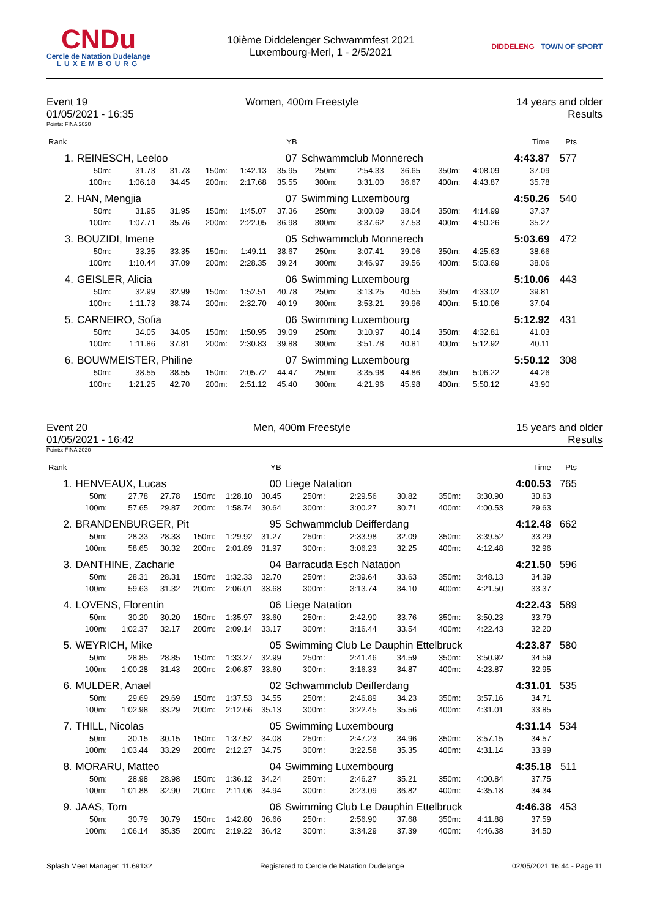CNDu
Cercle de Natation Dudelange
LUXEMBOURG
10ième Diddelenger Schwammfest 2021
Luxembourg-Merl, 1 - 2/5/2021
DIDDELENG TOWN OF SPORT
Event 19 Women, 400m Freestyle 14 years and older
01/05/2021 - 16:35 Results
Points: FINA 2020
| Rank | | | | | | YB | | | | | | Time | Pts |
| --- | --- | --- | --- | --- | --- | --- | --- | --- | --- | --- | --- | --- | --- |
| 1. | REINESCH, Leeloo | | | | | 07 | Schwammclub Monnerech | | | | | 4:43.87 | 577 |
| | 50m: | 31.73 | 31.73 | 150m: | 1:42.13 | 35.95 | 250m: | 2:54.33 | 36.65 | 350m: | 4:08.09 | 37.09 | |
| | 100m: | 1:06.18 | 34.45 | 200m: | 2:17.68 | 35.55 | 300m: | 3:31.00 | 36.67 | 400m: | 4:43.87 | 35.78 | |
| 2. | HAN, Mengjia | | | | | 07 | Swimming Luxembourg | | | | | 4:50.26 | 540 |
| | 50m: | 31.95 | 31.95 | 150m: | 1:45.07 | 37.36 | 250m: | 3:00.09 | 38.04 | 350m: | 4:14.99 | 37.37 | |
| | 100m: | 1:07.71 | 35.76 | 200m: | 2:22.05 | 36.98 | 300m: | 3:37.62 | 37.53 | 400m: | 4:50.26 | 35.27 | |
| 3. | BOUZIDI, Imene | | | | | 05 | Schwammclub Monnerech | | | | | 5:03.69 | 472 |
| | 50m: | 33.35 | 33.35 | 150m: | 1:49.11 | 38.67 | 250m: | 3:07.41 | 39.06 | 350m: | 4:25.63 | 38.66 | |
| | 100m: | 1:10.44 | 37.09 | 200m: | 2:28.35 | 39.24 | 300m: | 3:46.97 | 39.56 | 400m: | 5:03.69 | 38.06 | |
| 4. | GEISLER, Alicia | | | | | 06 | Swimming Luxembourg | | | | | 5:10.06 | 443 |
| | 50m: | 32.99 | 32.99 | 150m: | 1:52.51 | 40.78 | 250m: | 3:13.25 | 40.55 | 350m: | 4:33.02 | 39.81 | |
| | 100m: | 1:11.73 | 38.74 | 200m: | 2:32.70 | 40.19 | 300m: | 3:53.21 | 39.96 | 400m: | 5:10.06 | 37.04 | |
| 5. | CARNEIRO, Sofia | | | | | 06 | Swimming Luxembourg | | | | | 5:12.92 | 431 |
| | 50m: | 34.05 | 34.05 | 150m: | 1:50.95 | 39.09 | 250m: | 3:10.97 | 40.14 | 350m: | 4:32.81 | 41.03 | |
| | 100m: | 1:11.86 | 37.81 | 200m: | 2:30.83 | 39.88 | 300m: | 3:51.78 | 40.81 | 400m: | 5:12.92 | 40.11 | |
| 6. | BOUWMEISTER, Philine | | | | | 07 | Swimming Luxembourg | | | | | 5:50.12 | 308 |
| | 50m: | 38.55 | 38.55 | 150m: | 2:05.72 | 44.47 | 250m: | 3:35.98 | 44.86 | 350m: | 5:06.22 | 44.26 | |
| | 100m: | 1:21.25 | 42.70 | 200m: | 2:51.12 | 45.40 | 300m: | 4:21.96 | 45.98 | 400m: | 5:50.12 | 43.90 | |
Event 20 Men, 400m Freestyle 15 years and older
01/05/2021 - 16:42 Results
Points: FINA 2020
| Rank | | | | | | YB | | | | | | Time | Pts |
| --- | --- | --- | --- | --- | --- | --- | --- | --- | --- | --- | --- | --- | --- |
| 1. | HENVEAUX, Lucas | | | | | 00 | Liege Natation | | | | | 4:00.53 | 765 |
| | 50m: | 27.78 | 27.78 | 150m: | 1:28.10 | 30.45 | 250m: | 2:29.56 | 30.82 | 350m: | 3:30.90 | 30.63 | |
| | 100m: | 57.65 | 29.87 | 200m: | 1:58.74 | 30.64 | 300m: | 3:00.27 | 30.71 | 400m: | 4:00.53 | 29.63 | |
| 2. | BRANDENBURGER, Pit | | | | | 95 | Schwammclub Deifferdang | | | | | 4:12.48 | 662 |
| | 50m: | 28.33 | 28.33 | 150m: | 1:29.92 | 31.27 | 250m: | 2:33.98 | 32.09 | 350m: | 3:39.52 | 33.29 | |
| | 100m: | 58.65 | 30.32 | 200m: | 2:01.89 | 31.97 | 300m: | 3:06.23 | 32.25 | 400m: | 4:12.48 | 32.96 | |
| 3. | DANTHINE, Zacharie | | | | | 04 | Barracuda Esch Natation | | | | | 4:21.50 | 596 |
| | 50m: | 28.31 | 28.31 | 150m: | 1:32.33 | 32.70 | 250m: | 2:39.64 | 33.63 | 350m: | 3:48.13 | 34.39 | |
| | 100m: | 59.63 | 31.32 | 200m: | 2:06.01 | 33.68 | 300m: | 3:13.74 | 34.10 | 400m: | 4:21.50 | 33.37 | |
| 4. | LOVENS, Florentin | | | | | 06 | Liege Natation | | | | | 4:22.43 | 589 |
| | 50m: | 30.20 | 30.20 | 150m: | 1:35.97 | 33.60 | 250m: | 2:42.90 | 33.76 | 350m: | 3:50.23 | 33.79 | |
| | 100m: | 1:02.37 | 32.17 | 200m: | 2:09.14 | 33.17 | 300m: | 3:16.44 | 33.54 | 400m: | 4:22.43 | 32.20 | |
| 5. | WEYRICH, Mike | | | | | 05 | Swimming Club Le Dauphin Ettelbruck | | | | | 4:23.87 | 580 |
| | 50m: | 28.85 | 28.85 | 150m: | 1:33.27 | 32.99 | 250m: | 2:41.46 | 34.59 | 350m: | 3:50.92 | 34.59 | |
| | 100m: | 1:00.28 | 31.43 | 200m: | 2:06.87 | 33.60 | 300m: | 3:16.33 | 34.87 | 400m: | 4:23.87 | 32.95 | |
| 6. | MULDER, Anael | | | | | 02 | Schwammclub Deifferdang | | | | | 4:31.01 | 535 |
| | 50m: | 29.69 | 29.69 | 150m: | 1:37.53 | 34.55 | 250m: | 2:46.89 | 34.23 | 350m: | 3:57.16 | 34.71 | |
| | 100m: | 1:02.98 | 33.29 | 200m: | 2:12.66 | 35.13 | 300m: | 3:22.45 | 35.56 | 400m: | 4:31.01 | 33.85 | |
| 7. | THILL, Nicolas | | | | | 05 | Swimming Luxembourg | | | | | 4:31.14 | 534 |
| | 50m: | 30.15 | 30.15 | 150m: | 1:37.52 | 34.08 | 250m: | 2:47.23 | 34.96 | 350m: | 3:57.15 | 34.57 | |
| | 100m: | 1:03.44 | 33.29 | 200m: | 2:12.27 | 34.75 | 300m: | 3:22.58 | 35.35 | 400m: | 4:31.14 | 33.99 | |
| 8. | MORARU, Matteo | | | | | 04 | Swimming Luxembourg | | | | | 4:35.18 | 511 |
| | 50m: | 28.98 | 28.98 | 150m: | 1:36.12 | 34.24 | 250m: | 2:46.27 | 35.21 | 350m: | 4:00.84 | 37.75 | |
| | 100m: | 1:01.88 | 32.90 | 200m: | 2:11.06 | 34.94 | 300m: | 3:23.09 | 36.82 | 400m: | 4:35.18 | 34.34 | |
| 9. | JAAS, Tom | | | | | 06 | Swimming Club Le Dauphin Ettelbruck | | | | | 4:46.38 | 453 |
| | 50m: | 30.79 | 30.79 | 150m: | 1:42.80 | 36.66 | 250m: | 2:56.90 | 37.68 | 350m: | 4:11.88 | 37.59 | |
| | 100m: | 1:06.14 | 35.35 | 200m: | 2:19.22 | 36.42 | 300m: | 3:34.29 | 37.39 | 400m: | 4:46.38 | 34.50 | |
Splash Meet Manager, 11.69132 Registered to Cercle de Natation Dudelange 02/05/2021 16:44 - Page 11